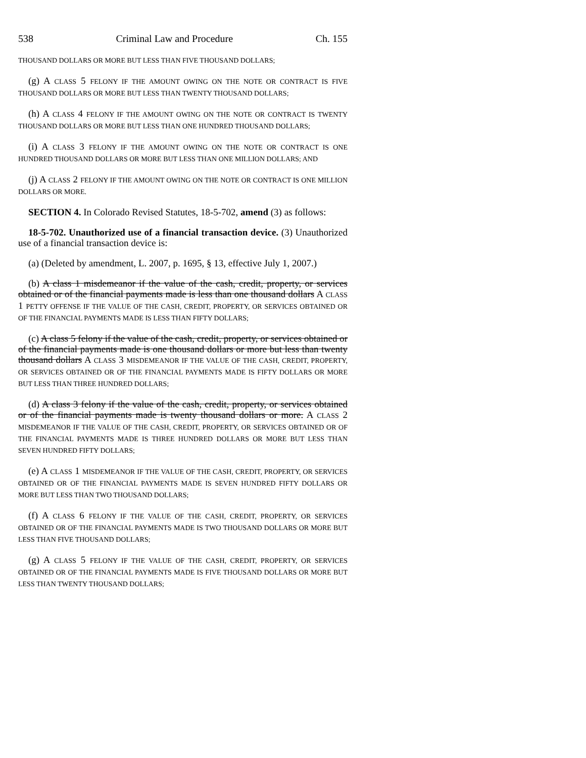538 Criminal Law and Procedure Ch. 155
THOUSAND DOLLARS OR MORE BUT LESS THAN FIVE THOUSAND DOLLARS;
(g) A CLASS 5 FELONY IF THE AMOUNT OWING ON THE NOTE OR CONTRACT IS FIVE THOUSAND DOLLARS OR MORE BUT LESS THAN TWENTY THOUSAND DOLLARS;
(h) A CLASS 4 FELONY IF THE AMOUNT OWING ON THE NOTE OR CONTRACT IS TWENTY THOUSAND DOLLARS OR MORE BUT LESS THAN ONE HUNDRED THOUSAND DOLLARS;
(i) A CLASS 3 FELONY IF THE AMOUNT OWING ON THE NOTE OR CONTRACT IS ONE HUNDRED THOUSAND DOLLARS OR MORE BUT LESS THAN ONE MILLION DOLLARS; AND
(j) A CLASS 2 FELONY IF THE AMOUNT OWING ON THE NOTE OR CONTRACT IS ONE MILLION DOLLARS OR MORE.
SECTION 4. In Colorado Revised Statutes, 18-5-702, amend (3) as follows:
18-5-702. Unauthorized use of a financial transaction device. (3) Unauthorized use of a financial transaction device is:
(a) (Deleted by amendment, L. 2007, p. 1695, § 13, effective July 1, 2007.)
(b) A class 1 misdemeanor if the value of the cash, credit, property, or services obtained or of the financial payments made is less than one thousand dollars A CLASS 1 PETTY OFFENSE IF THE VALUE OF THE CASH, CREDIT, PROPERTY, OR SERVICES OBTAINED OR OF THE FINANCIAL PAYMENTS MADE IS LESS THAN FIFTY DOLLARS;
(c) A class 5 felony if the value of the cash, credit, property, or services obtained or of the financial payments made is one thousand dollars or more but less than twenty thousand dollars A CLASS 3 MISDEMEANOR IF THE VALUE OF THE CASH, CREDIT, PROPERTY, OR SERVICES OBTAINED OR OF THE FINANCIAL PAYMENTS MADE IS FIFTY DOLLARS OR MORE BUT LESS THAN THREE HUNDRED DOLLARS;
(d) A class 3 felony if the value of the cash, credit, property, or services obtained or of the financial payments made is twenty thousand dollars or more. A CLASS 2 MISDEMEANOR IF THE VALUE OF THE CASH, CREDIT, PROPERTY, OR SERVICES OBTAINED OR OF THE FINANCIAL PAYMENTS MADE IS THREE HUNDRED DOLLARS OR MORE BUT LESS THAN SEVEN HUNDRED FIFTY DOLLARS;
(e) A CLASS 1 MISDEMEANOR IF THE VALUE OF THE CASH, CREDIT, PROPERTY, OR SERVICES OBTAINED OR OF THE FINANCIAL PAYMENTS MADE IS SEVEN HUNDRED FIFTY DOLLARS OR MORE BUT LESS THAN TWO THOUSAND DOLLARS;
(f) A CLASS 6 FELONY IF THE VALUE OF THE CASH, CREDIT, PROPERTY, OR SERVICES OBTAINED OR OF THE FINANCIAL PAYMENTS MADE IS TWO THOUSAND DOLLARS OR MORE BUT LESS THAN FIVE THOUSAND DOLLARS;
(g) A CLASS 5 FELONY IF THE VALUE OF THE CASH, CREDIT, PROPERTY, OR SERVICES OBTAINED OR OF THE FINANCIAL PAYMENTS MADE IS FIVE THOUSAND DOLLARS OR MORE BUT LESS THAN TWENTY THOUSAND DOLLARS;